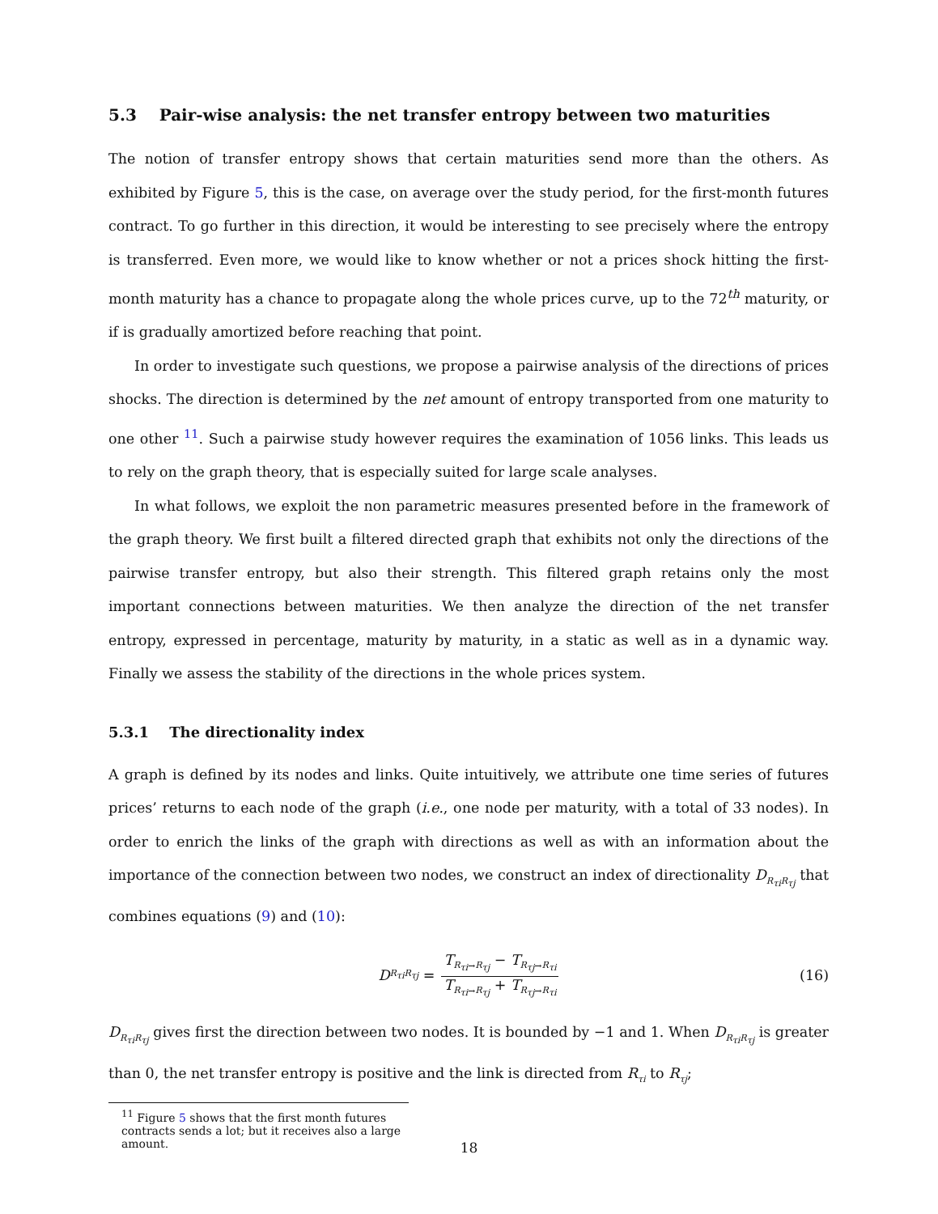5.3 Pair-wise analysis: the net transfer entropy between two maturities
The notion of transfer entropy shows that certain maturities send more than the others. As exhibited by Figure 5, this is the case, on average over the study period, for the first-month futures contract. To go further in this direction, it would be interesting to see precisely where the entropy is transferred. Even more, we would like to know whether or not a prices shock hitting the first-month maturity has a chance to propagate along the whole prices curve, up to the 72<sup>th</sup> maturity, or if is gradually amortized before reaching that point.
In order to investigate such questions, we propose a pairwise analysis of the directions of prices shocks. The direction is determined by the net amount of entropy transported from one maturity to one other <sup>11</sup>. Such a pairwise study however requires the examination of 1056 links. This leads us to rely on the graph theory, that is especially suited for large scale analyses.
In what follows, we exploit the non parametric measures presented before in the framework of the graph theory. We first built a filtered directed graph that exhibits not only the directions of the pairwise transfer entropy, but also their strength. This filtered graph retains only the most important connections between maturities. We then analyze the direction of the net transfer entropy, expressed in percentage, maturity by maturity, in a static as well as in a dynamic way. Finally we assess the stability of the directions in the whole prices system.
5.3.1 The directionality index
A graph is defined by its nodes and links. Quite intuitively, we attribute one time series of futures prices’ returns to each node of the graph (i.e., one node per maturity, with a total of 33 nodes). In order to enrich the links of the graph with directions as well as with an information about the importance of the connection between two nodes, we construct an index of directionality D<sub>R<sub>τi</sub>R<sub>τj</sub></sub> that combines equations (9) and (10):
D<sub>R<sub>τi</sub>R<sub>τj</sub></sub> = T<sub>R<sub>τi</sub>→R<sub>τj</sub></sub> − T<sub>R<sub>τj</sub>→R<sub>τi</sub></sub> T<sub>R<sub>τi</sub>→R<sub>τj</sub></sub> + T<sub>R<sub>τj</sub>→R<sub>τi</sub></sub> (16)
D<sub>R<sub>τi</sub>R<sub>τj</sub></sub> gives first the direction between two nodes. It is bounded by −1 and 1. When D<sub>R<sub>τi</sub>R<sub>τj</sub></sub> is greater than 0, the net transfer entropy is positive and the link is directed from R<sub>τi</sub> to R<sub>τj</sub>;
<sup>11</sup> Figure 5 shows that the first month futures contracts sends a lot; but it receives also a large amount.
18